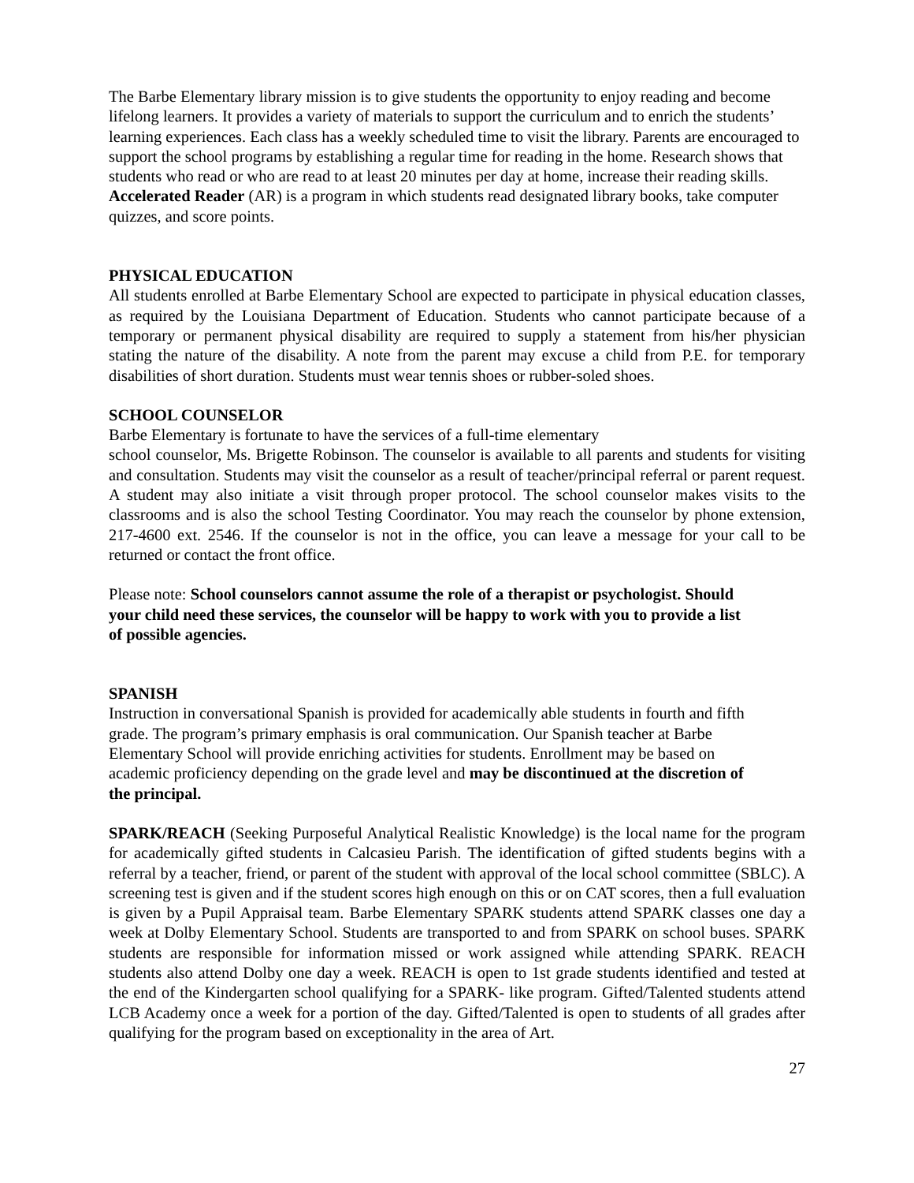The Barbe Elementary library mission is to give students the opportunity to enjoy reading and become lifelong learners. It provides a variety of materials to support the curriculum and to enrich the students’ learning experiences. Each class has a weekly scheduled time to visit the library. Parents are encouraged to support the school programs by establishing a regular time for reading in the home. Research shows that students who read or who are read to at least 20 minutes per day at home, increase their reading skills. Accelerated Reader (AR) is a program in which students read designated library books, take computer quizzes, and score points.
PHYSICAL EDUCATION
All students enrolled at Barbe Elementary School are expected to participate in physical education classes, as required by the Louisiana Department of Education. Students who cannot participate because of a temporary or permanent physical disability are required to supply a statement from his/her physician stating the nature of the disability. A note from the parent may excuse a child from P.E. for temporary disabilities of short duration. Students must wear tennis shoes or rubber-soled shoes.
SCHOOL COUNSELOR
Barbe Elementary is fortunate to have the services of a full-time elementary
school counselor, Ms. Brigette Robinson. The counselor is available to all parents and students for visiting and consultation. Students may visit the counselor as a result of teacher/principal referral or parent request. A student may also initiate a visit through proper protocol. The school counselor makes visits to the classrooms and is also the school Testing Coordinator. You may reach the counselor by phone extension, 217-4600 ext. 2546. If the counselor is not in the office, you can leave a message for your call to be returned or contact the front office.
Please note: School counselors cannot assume the role of a therapist or psychologist. Should your child need these services, the counselor will be happy to work with you to provide a list of possible agencies.
SPANISH
Instruction in conversational Spanish is provided for academically able students in fourth and fifth grade. The program’s primary emphasis is oral communication. Our Spanish teacher at Barbe Elementary School will provide enriching activities for students. Enrollment may be based on academic proficiency depending on the grade level and may be discontinued at the discretion of the principal.
SPARK/REACH (Seeking Purposeful Analytical Realistic Knowledge) is the local name for the program for academically gifted students in Calcasieu Parish. The identification of gifted students begins with a referral by a teacher, friend, or parent of the student with approval of the local school committee (SBLC). A screening test is given and if the student scores high enough on this or on CAT scores, then a full evaluation is given by a Pupil Appraisal team. Barbe Elementary SPARK students attend SPARK classes one day a week at Dolby Elementary School. Students are transported to and from SPARK on school buses. SPARK students are responsible for information missed or work assigned while attending SPARK. REACH students also attend Dolby one day a week. REACH is open to 1st grade students identified and tested at the end of the Kindergarten school qualifying for a SPARK- like program. Gifted/Talented students attend LCB Academy once a week for a portion of the day. Gifted/Talented is open to students of all grades after qualifying for the program based on exceptionality in the area of Art.
27